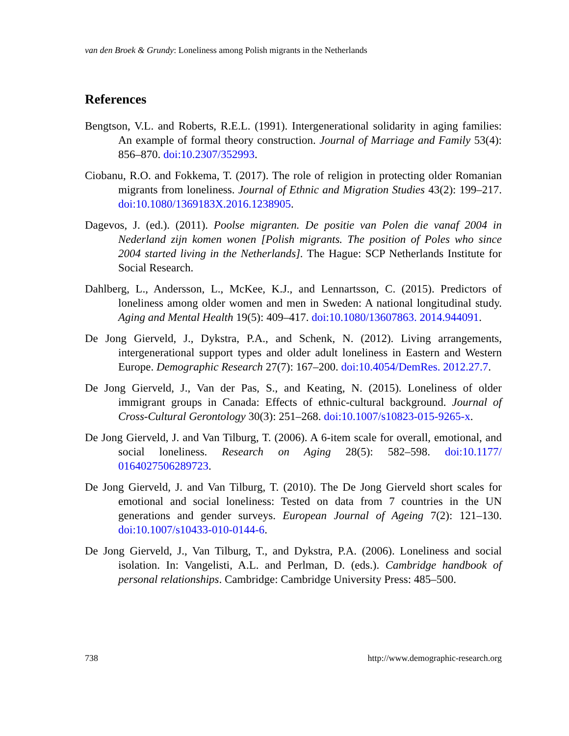van den Broek & Grundy: Loneliness among Polish migrants in the Netherlands
References
Bengtson, V.L. and Roberts, R.E.L. (1991). Intergenerational solidarity in aging families: An example of formal theory construction. Journal of Marriage and Family 53(4): 856–870. doi:10.2307/352993.
Ciobanu, R.O. and Fokkema, T. (2017). The role of religion in protecting older Romanian migrants from loneliness. Journal of Ethnic and Migration Studies 43(2): 199–217. doi:10.1080/1369183X.2016.1238905.
Dagevos, J. (ed.). (2011). Poolse migranten. De positie van Polen die vanaf 2004 in Nederland zijn komen wonen [Polish migrants. The position of Poles who since 2004 started living in the Netherlands]. The Hague: SCP Netherlands Institute for Social Research.
Dahlberg, L., Andersson, L., McKee, K.J., and Lennartsson, C. (2015). Predictors of loneliness among older women and men in Sweden: A national longitudinal study. Aging and Mental Health 19(5): 409–417. doi:10.1080/13607863. 2014.944091.
De Jong Gierveld, J., Dykstra, P.A., and Schenk, N. (2012). Living arrangements, intergenerational support types and older adult loneliness in Eastern and Western Europe. Demographic Research 27(7): 167–200. doi:10.4054/DemRes. 2012.27.7.
De Jong Gierveld, J., Van der Pas, S., and Keating, N. (2015). Loneliness of older immigrant groups in Canada: Effects of ethnic-cultural background. Journal of Cross-Cultural Gerontology 30(3): 251–268. doi:10.1007/s10823-015-9265-x.
De Jong Gierveld, J. and Van Tilburg, T. (2006). A 6-item scale for overall, emotional, and social loneliness. Research on Aging 28(5): 582–598. doi:10.1177/ 0164027506289723.
De Jong Gierveld, J. and Van Tilburg, T. (2010). The De Jong Gierveld short scales for emotional and social loneliness: Tested on data from 7 countries in the UN generations and gender surveys. European Journal of Ageing 7(2): 121–130. doi:10.1007/s10433-010-0144-6.
De Jong Gierveld, J., Van Tilburg, T., and Dykstra, P.A. (2006). Loneliness and social isolation. In: Vangelisti, A.L. and Perlman, D. (eds.). Cambridge handbook of personal relationships. Cambridge: Cambridge University Press: 485–500.
738 http://www.demographic-research.org